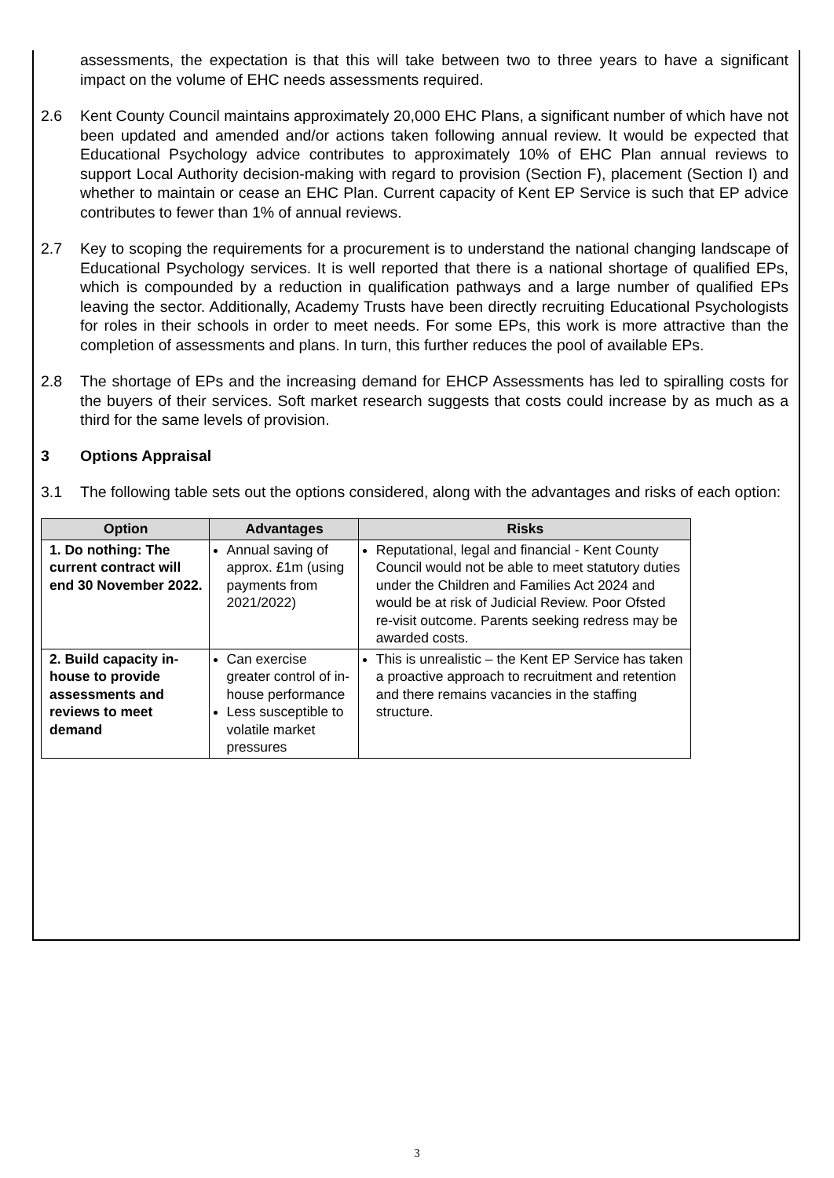assessments, the expectation is that this will take between two to three years to have a significant impact on the volume of EHC needs assessments required.
2.6 Kent County Council maintains approximately 20,000 EHC Plans, a significant number of which have not been updated and amended and/or actions taken following annual review. It would be expected that Educational Psychology advice contributes to approximately 10% of EHC Plan annual reviews to support Local Authority decision-making with regard to provision (Section F), placement (Section I) and whether to maintain or cease an EHC Plan. Current capacity of Kent EP Service is such that EP advice contributes to fewer than 1% of annual reviews.
2.7 Key to scoping the requirements for a procurement is to understand the national changing landscape of Educational Psychology services. It is well reported that there is a national shortage of qualified EPs, which is compounded by a reduction in qualification pathways and a large number of qualified EPs leaving the sector. Additionally, Academy Trusts have been directly recruiting Educational Psychologists for roles in their schools in order to meet needs. For some EPs, this work is more attractive than the completion of assessments and plans. In turn, this further reduces the pool of available EPs.
2.8 The shortage of EPs and the increasing demand for EHCP Assessments has led to spiralling costs for the buyers of their services. Soft market research suggests that costs could increase by as much as a third for the same levels of provision.
3 Options Appraisal
3.1 The following table sets out the options considered, along with the advantages and risks of each option:
| Option | Advantages | Risks |
| --- | --- | --- |
| 1. Do nothing: The current contract will end 30 November 2022. | Annual saving of approx. £1m (using payments from 2021/2022) | Reputational, legal and financial - Kent County Council would not be able to meet statutory duties under the Children and Families Act 2024 and would be at risk of Judicial Review. Poor Ofsted re-visit outcome. Parents seeking redress may be awarded costs. |
| 2. Build capacity in-house to provide assessments and reviews to meet demand | Can exercise greater control of in-house performance Less susceptible to volatile market pressures | This is unrealistic – the Kent EP Service has taken a proactive approach to recruitment and retention and there remains vacancies in the staffing structure. |
3